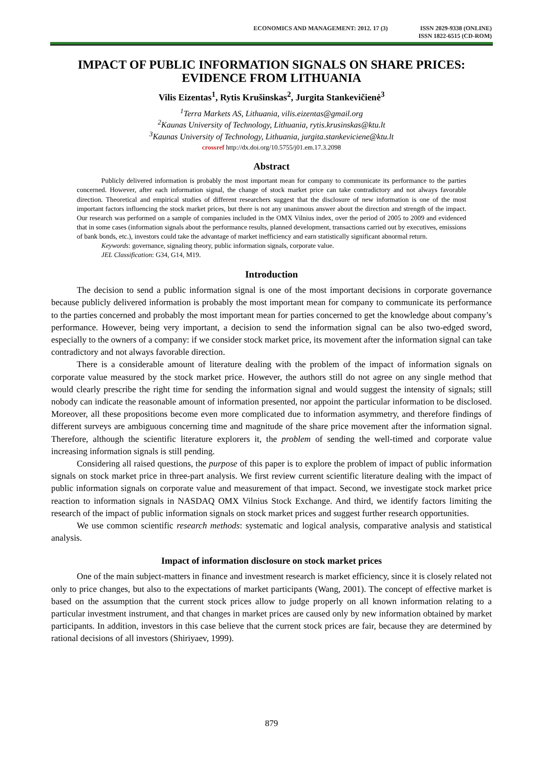ECONOMICS AND MANAGEMENT: 2012. 17 (3)
ISSN 2029-9338 (ONLINE)
ISSN 1822-6515 (CD-ROM)
IMPACT OF PUBLIC INFORMATION SIGNALS ON SHARE PRICES:
EVIDENCE FROM LITHUANIA
Vilis Eizentas<sup>1</sup>, Rytis Krušinskas<sup>2</sup>, Jurgita Stankevičienė<sup>3</sup>
<sup>1</sup> Terra Markets AS, Lithuania, vilis.eizentas@gmail.org
<sup>2</sup> Kaunas University of Technology, Lithuania, rytis.krusinskas@ktu.lt
<sup>3</sup> Kaunas University of Technology, Lithuania, jurgita.stankeviciene@ktu.lt
crossref http://dx.doi.org/10.5755/j01.em.17.3.2098
Abstract
Publicly delivered information is probably the most important mean for company to communicate its performance to the parties concerned. However, after each information signal, the change of stock market price can take contradictory and not always favorable direction. Theoretical and empirical studies of different researchers suggest that the disclosure of new information is one of the most important factors influencing the stock market prices, but there is not any unanimous answer about the direction and strength of the impact. Our research was performed on a sample of companies included in the OMX Vilnius index, over the period of 2005 to 2009 and evidenced that in some cases (information signals about the performance results, planned development, transactions carried out by executives, emissions of bank bonds, etc.), investors could take the advantage of market inefficiency and earn statistically significant abnormal return.
Keywords: governance, signaling theory, public information signals, corporate value.
JEL Classification: G34, G14, M19.
Introduction
The decision to send a public information signal is one of the most important decisions in corporate governance because publicly delivered information is probably the most important mean for company to communicate its performance to the parties concerned and probably the most important mean for parties concerned to get the knowledge about company’s performance. However, being very important, a decision to send the information signal can be also two-edged sword, especially to the owners of a company: if we consider stock market price, its movement after the information signal can take contradictory and not always favorable direction.
There is a considerable amount of literature dealing with the problem of the impact of information signals on corporate value measured by the stock market price. However, the authors still do not agree on any single method that would clearly prescribe the right time for sending the information signal and would suggest the intensity of signals; still nobody can indicate the reasonable amount of information presented, nor appoint the particular information to be disclosed. Moreover, all these propositions become even more complicated due to information asymmetry, and therefore findings of different surveys are ambiguous concerning time and magnitude of the share price movement after the information signal. Therefore, although the scientific literature explorers it, the problem of sending the well-timed and corporate value increasing information signals is still pending.
Considering all raised questions, the purpose of this paper is to explore the problem of impact of public information signals on stock market price in three-part analysis. We first review current scientific literature dealing with the impact of public information signals on corporate value and measurement of that impact. Second, we investigate stock market price reaction to information signals in NASDAQ OMX Vilnius Stock Exchange. And third, we identify factors limiting the research of the impact of public information signals on stock market prices and suggest further research opportunities.
We use common scientific research methods: systematic and logical analysis, comparative analysis and statistical analysis.
Impact of information disclosure on stock market prices
One of the main subject-matters in finance and investment research is market efficiency, since it is closely related not only to price changes, but also to the expectations of market participants (Wang, 2001). The concept of effective market is based on the assumption that the current stock prices allow to judge properly on all known information relating to a particular investment instrument, and that changes in market prices are caused only by new information obtained by market participants. In addition, investors in this case believe that the current stock prices are fair, because they are determined by rational decisions of all investors (Shiriyaev, 1999).
879